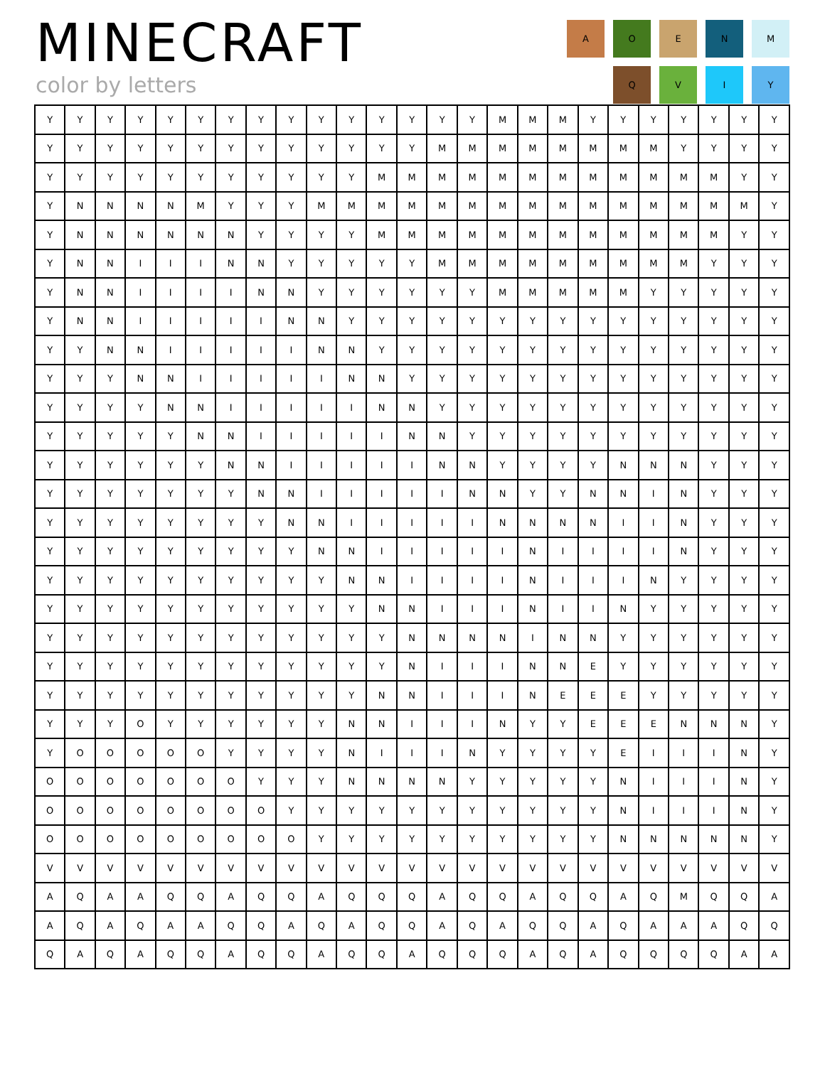MINECRAFT
color by letters
A
O
E
N
M
Q
V
I
Y
| Y | Y | Y | Y | Y | Y | Y | Y | Y | Y | Y | Y | Y | Y | Y | M | M | M | Y | Y | Y | Y | Y | Y | Y |
| Y | Y | Y | Y | Y | Y | Y | Y | Y | Y | Y | Y | Y | M | M | M | M | M | M | M | M | Y | Y | Y | Y |
| Y | Y | Y | Y | Y | Y | Y | Y | Y | Y | Y | M | M | M | M | M | M | M | M | M | M | M | M | Y | Y |
| Y | N | N | N | N | M | Y | Y | Y | M | M | M | M | M | M | M | M | M | M | M | M | M | M | M | Y |
| Y | N | N | N | N | N | N | Y | Y | Y | Y | M | M | M | M | M | M | M | M | M | M | M | M | Y | Y |
| Y | N | N | I | I | I | N | N | Y | Y | Y | Y | Y | M | M | M | M | M | M | M | M | M | Y | Y | Y |
| Y | N | N | I | I | I | I | N | N | Y | Y | Y | Y | Y | Y | M | M | M | M | M | Y | Y | Y | Y | Y |
| Y | N | N | I | I | I | I | I | N | N | Y | Y | Y | Y | Y | Y | Y | Y | Y | Y | Y | Y | Y | Y | Y |
| Y | Y | N | N | I | I | I | I | I | N | N | Y | Y | Y | Y | Y | Y | Y | Y | Y | Y | Y | Y | Y | Y |
| Y | Y | Y | N | N | I | I | I | I | I | N | N | Y | Y | Y | Y | Y | Y | Y | Y | Y | Y | Y | Y | Y |
| Y | Y | Y | Y | N | N | I | I | I | I | I | N | N | Y | Y | Y | Y | Y | Y | Y | Y | Y | Y | Y | Y |
| Y | Y | Y | Y | Y | N | N | I | I | I | I | I | N | N | Y | Y | Y | Y | Y | Y | Y | Y | Y | Y | Y |
| Y | Y | Y | Y | Y | Y | N | N | I | I | I | I | I | N | N | Y | Y | Y | Y | N | N | N | Y | Y | Y |
| Y | Y | Y | Y | Y | Y | Y | N | N | I | I | I | I | I | N | N | Y | Y | N | N | I | N | Y | Y | Y |
| Y | Y | Y | Y | Y | Y | Y | Y | N | N | I | I | I | I | I | N | N | N | N | I | I | N | Y | Y | Y |
| Y | Y | Y | Y | Y | Y | Y | Y | Y | N | N | I | I | I | I | I | N | I | I | I | I | N | Y | Y | Y |
| Y | Y | Y | Y | Y | Y | Y | Y | Y | Y | N | N | I | I | I | I | N | I | I | I | N | Y | Y | Y | Y |
| Y | Y | Y | Y | Y | Y | Y | Y | Y | Y | Y | N | N | I | I | I | N | I | I | N | Y | Y | Y | Y | Y |
| Y | Y | Y | Y | Y | Y | Y | Y | Y | Y | Y | Y | N | N | N | N | I | N | N | Y | Y | Y | Y | Y | Y |
| Y | Y | Y | Y | Y | Y | Y | Y | Y | Y | Y | Y | N | I | I | I | N | N | E | Y | Y | Y | Y | Y | Y |
| Y | Y | Y | Y | Y | Y | Y | Y | Y | Y | Y | N | N | I | I | I | N | E | E | E | Y | Y | Y | Y | Y |
| Y | Y | Y | O | Y | Y | Y | Y | Y | Y | N | N | I | I | I | N | Y | Y | E | E | E | N | N | N | Y |
| Y | O | O | O | O | O | Y | Y | Y | Y | N | I | I | I | N | Y | Y | Y | Y | E | I | I | I | N | Y |
| O | O | O | O | O | O | O | Y | Y | Y | N | N | N | N | Y | Y | Y | Y | Y | N | I | I | I | N | Y |
| O | O | O | O | O | O | O | O | Y | Y | Y | Y | Y | Y | Y | Y | Y | Y | Y | N | I | I | I | N | Y |
| O | O | O | O | O | O | O | O | O | Y | Y | Y | Y | Y | Y | Y | Y | Y | Y | N | N | N | N | N | Y |
| V | V | V | V | V | V | V | V | V | V | V | V | V | V | V | V | V | V | V | V | V | V | V | V | V |
| A | Q | A | A | Q | Q | A | Q | Q | A | Q | Q | Q | A | Q | Q | A | Q | Q | A | Q | M | Q | Q | A |
| A | Q | A | Q | A | A | Q | Q | A | Q | A | Q | Q | A | Q | A | Q | Q | A | Q | A | A | A | Q | Q |
| Q | A | Q | A | Q | Q | A | Q | Q | A | Q | Q | A | Q | Q | Q | A | Q | A | Q | Q | Q | Q | A | A |